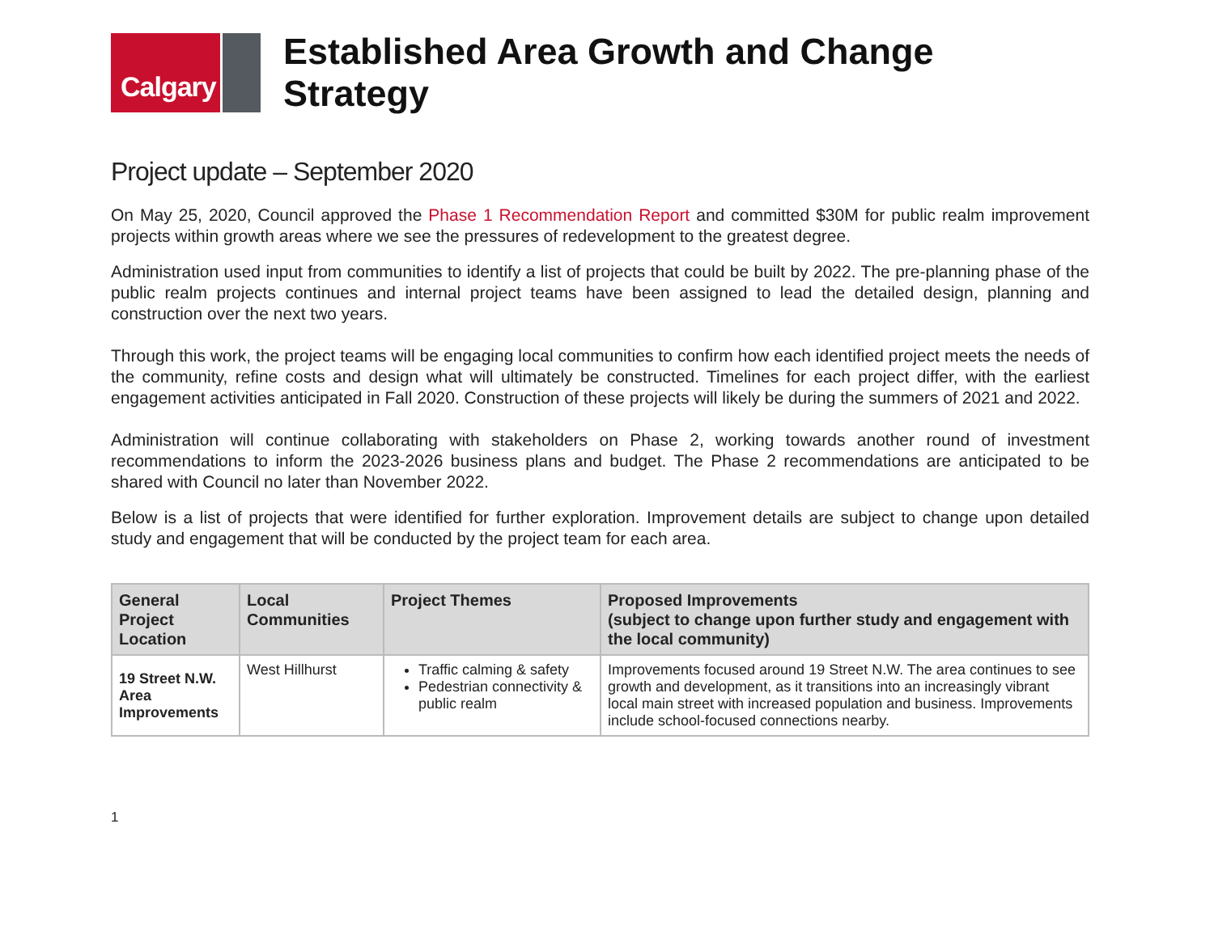Calgary
Established Area Growth and Change Strategy
Project update – September 2020
On May 25, 2020, Council approved the Phase 1 Recommendation Report and committed $30M for public realm improvement projects within growth areas where we see the pressures of redevelopment to the greatest degree.
Administration used input from communities to identify a list of projects that could be built by 2022. The pre-planning phase of the public realm projects continues and internal project teams have been assigned to lead the detailed design, planning and construction over the next two years.
Through this work, the project teams will be engaging local communities to confirm how each identified project meets the needs of the community, refine costs and design what will ultimately be constructed. Timelines for each project differ, with the earliest engagement activities anticipated in Fall 2020. Construction of these projects will likely be during the summers of 2021 and 2022.
Administration will continue collaborating with stakeholders on Phase 2, working towards another round of investment recommendations to inform the 2023-2026 business plans and budget. The Phase 2 recommendations are anticipated to be shared with Council no later than November 2022.
Below is a list of projects that were identified for further exploration. Improvement details are subject to change upon detailed study and engagement that will be conducted by the project team for each area.
| General Project Location | Local Communities | Project Themes | Proposed Improvements (subject to change upon further study and engagement with the local community) |
| --- | --- | --- | --- |
| 19 Street N.W. Area Improvements | West Hillhurst | Traffic calming & safety Pedestrian connectivity & public realm | Improvements focused around 19 Street N.W. The area continues to see growth and development, as it transitions into an increasingly vibrant local main street with increased population and business. Improvements include school-focused connections nearby. |
1